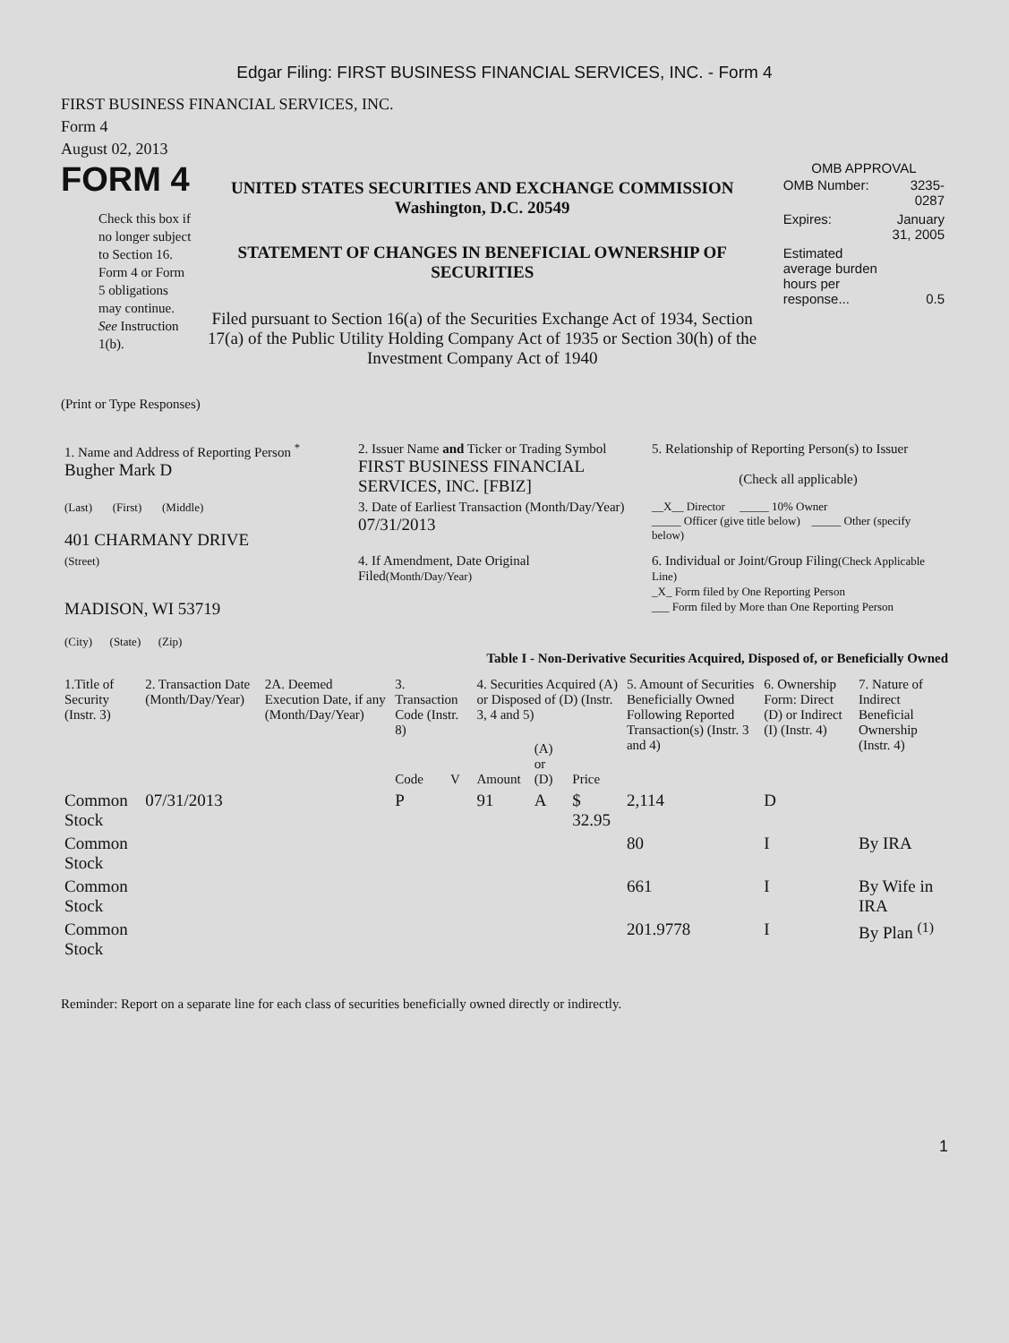Edgar Filing: FIRST BUSINESS FINANCIAL SERVICES, INC. - Form 4
FIRST BUSINESS FINANCIAL SERVICES, INC.
Form 4
August 02, 2013
FORM 4
Check this box if no longer subject to Section 16. Form 4 or Form 5 obligations may continue. See Instruction 1(b).
UNITED STATES SECURITIES AND EXCHANGE COMMISSION
Washington, D.C. 20549
STATEMENT OF CHANGES IN BENEFICIAL OWNERSHIP OF SECURITIES
Filed pursuant to Section 16(a) of the Securities Exchange Act of 1934, Section 17(a) of the Public Utility Holding Company Act of 1935 or Section 30(h) of the Investment Company Act of 1940
OMB APPROVAL
| OMB Number: | 3235-0287 |
| Expires: | January 31, 2005 |
| Estimated average burden hours per response... | 0.5 |
(Print or Type Responses)
| 1. Name and Address of Reporting Person <sup>*</sup> Bugher Mark D | 2. Issuer Name and Ticker or Trading Symbol FIRST BUSINESS FINANCIAL SERVICES, INC. [FBIZ] | 5. Relationship of Reporting Person(s) to Issuer (Check all applicable) |
| (Last) (First) (Middle) 401 CHARMANY DRIVE | 3. Date of Earliest Transaction (Month/Day/Year) 07/31/2013 | __X__ Director _____ 10% Owner _____ Officer (give title below) _____ Other (specify below) |
| (Street) MADISON, WI 53719 (City) (State) (Zip) | 4. If Amendment, Date Original Filed (Month/Day/Year) | 6. Individual or Joint/Group Filing (Check Applicable Line) _X_ Form filed by One Reporting Person ___ Form filed by More than One Reporting Person |
Table I - Non-Derivative Securities Acquired, Disposed of, or Beneficially Owned
| 1.Title of Security (Instr. 3) | 2. Transaction Date (Month/Day/Year) | 2A. Deemed Execution Date, if any (Month/Day/Year) | 3. Transaction Code (Instr. 8) | | 4. Securities Acquired (A) or Disposed of (D) (Instr. 3, 4 and 5) | | | 5. Amount of Securities Beneficially Owned Following Reported Transaction(s) (Instr. 3 and 4) | 6. Ownership Form: Direct (D) or Indirect (I) (Instr. 4) | 7. Nature of Indirect Beneficial Ownership (Instr. 4) |
| --- | --- | --- | --- | --- | --- | --- | --- | --- | --- | --- |
| | | | Code | V | Amount | (A) or (D) | Price | | | |
| Common Stock | 07/31/2013 | | P | | 91 | A | $ 32.95 | 2,114 | D | |
| Common Stock | | | | | | | | 80 | I | By IRA |
| Common Stock | | | | | | | | 661 | I | By Wife in IRA |
| Common Stock | | | | | | | | 201.9778 | I | By Plan <sup>(1)</sup> |
Reminder: Report on a separate line for each class of securities beneficially owned directly or indirectly.
1